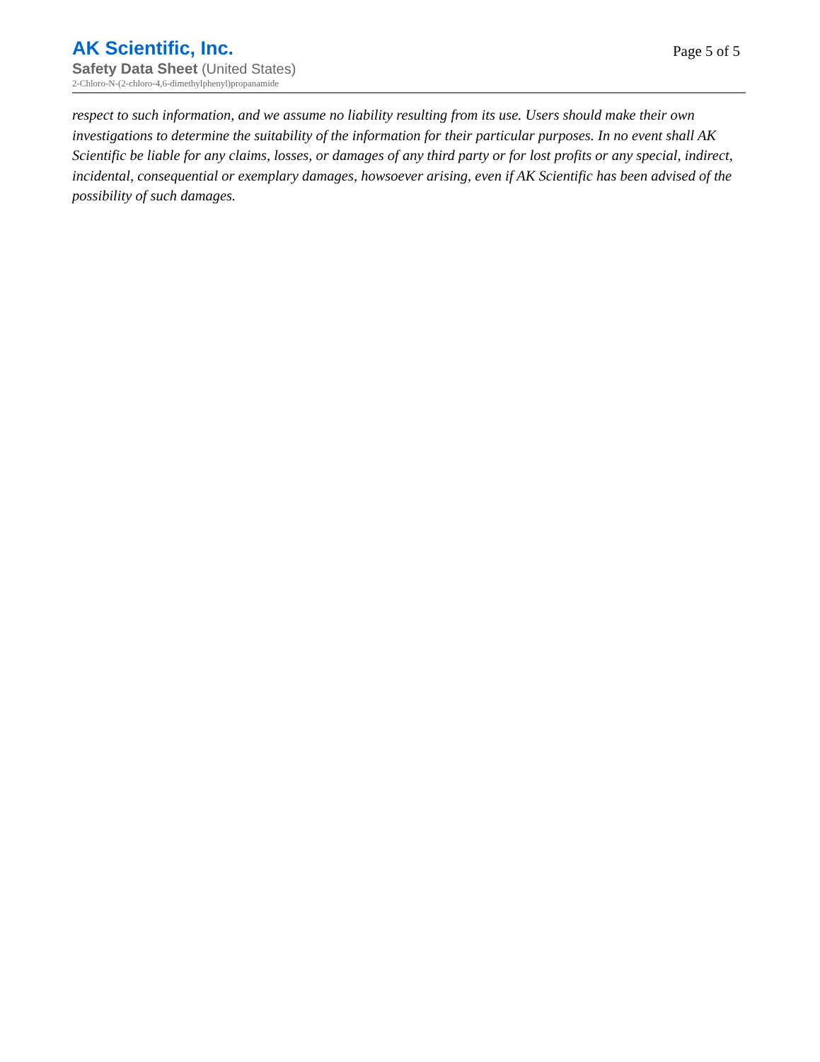AK Scientific, Inc.
Safety Data Sheet (United States)
2-Chloro-N-(2-chloro-4,6-dimethylphenyl)propanamide
Page 5 of 5
respect to such information, and we assume no liability resulting from its use. Users should make their own investigations to determine the suitability of the information for their particular purposes. In no event shall AK Scientific be liable for any claims, losses, or damages of any third party or for lost profits or any special, indirect, incidental, consequential or exemplary damages, howsoever arising, even if AK Scientific has been advised of the possibility of such damages.